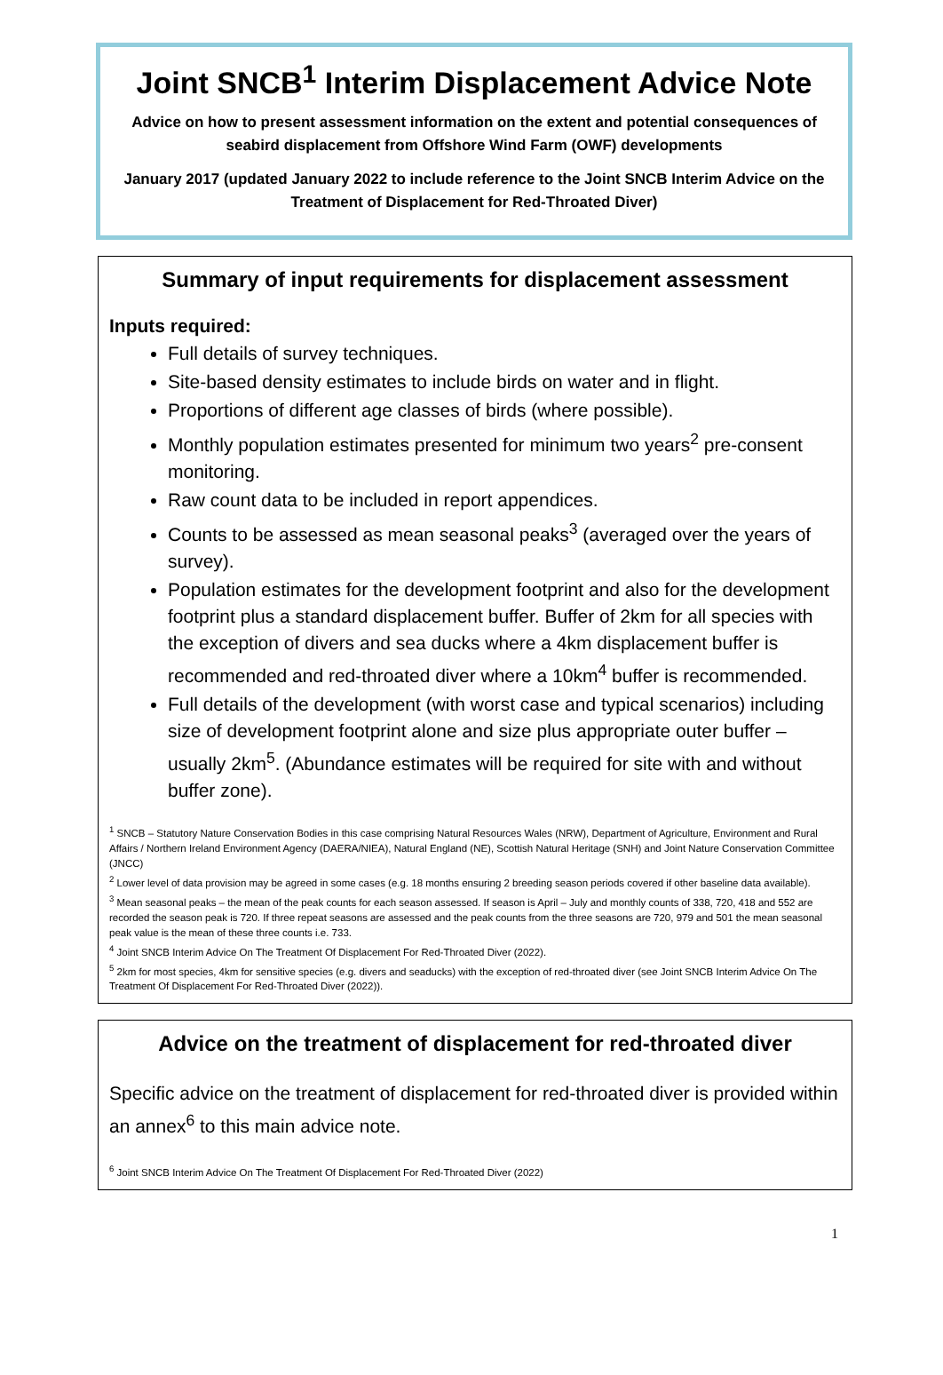Joint SNCB<sup>1</sup> Interim Displacement Advice Note
Advice on how to present assessment information on the extent and potential consequences of seabird displacement from Offshore Wind Farm (OWF) developments
January 2017 (updated January 2022 to include reference to the Joint SNCB Interim Advice on the Treatment of Displacement for Red-Throated Diver)
Summary of input requirements for displacement assessment
Inputs required:
Full details of survey techniques.
Site-based density estimates to include birds on water and in flight.
Proportions of different age classes of birds (where possible).
Monthly population estimates presented for minimum two years<sup>2</sup> pre-consent monitoring.
Raw count data to be included in report appendices.
Counts to be assessed as mean seasonal peaks<sup>3</sup> (averaged over the years of survey).
Population estimates for the development footprint and also for the development footprint plus a standard displacement buffer. Buffer of 2km for all species with the exception of divers and sea ducks where a 4km displacement buffer is recommended and red-throated diver where a 10km<sup>4</sup> buffer is recommended.
Full details of the development (with worst case and typical scenarios) including size of development footprint alone and size plus appropriate outer buffer – usually 2km<sup>5</sup>. (Abundance estimates will be required for site with and without buffer zone).
<sup>1</sup> SNCB – Statutory Nature Conservation Bodies in this case comprising Natural Resources Wales (NRW), Department of Agriculture, Environment and Rural Affairs / Northern Ireland Environment Agency (DAERA/NIEA), Natural England (NE), Scottish Natural Heritage (SNH) and Joint Nature Conservation Committee (JNCC)
<sup>2</sup> Lower level of data provision may be agreed in some cases (e.g. 18 months ensuring 2 breeding season periods covered if other baseline data available).
<sup>3</sup> Mean seasonal peaks – the mean of the peak counts for each season assessed. If season is April – July and monthly counts of 338, 720, 418 and 552 are recorded the season peak is 720. If three repeat seasons are assessed and the peak counts from the three seasons are 720, 979 and 501 the mean seasonal peak value is the mean of these three counts i.e. 733.
<sup>4</sup> Joint SNCB Interim Advice On The Treatment Of Displacement For Red-Throated Diver (2022).
<sup>5</sup> 2km for most species, 4km for sensitive species (e.g. divers and seaducks) with the exception of red-throated diver (see Joint SNCB Interim Advice On The Treatment Of Displacement For Red-Throated Diver (2022)).
Advice on the treatment of displacement for red-throated diver
Specific advice on the treatment of displacement for red-throated diver is provided within an annex<sup>6</sup> to this main advice note.
<sup>6</sup> Joint SNCB Interim Advice On The Treatment Of Displacement For Red-Throated Diver (2022)
1